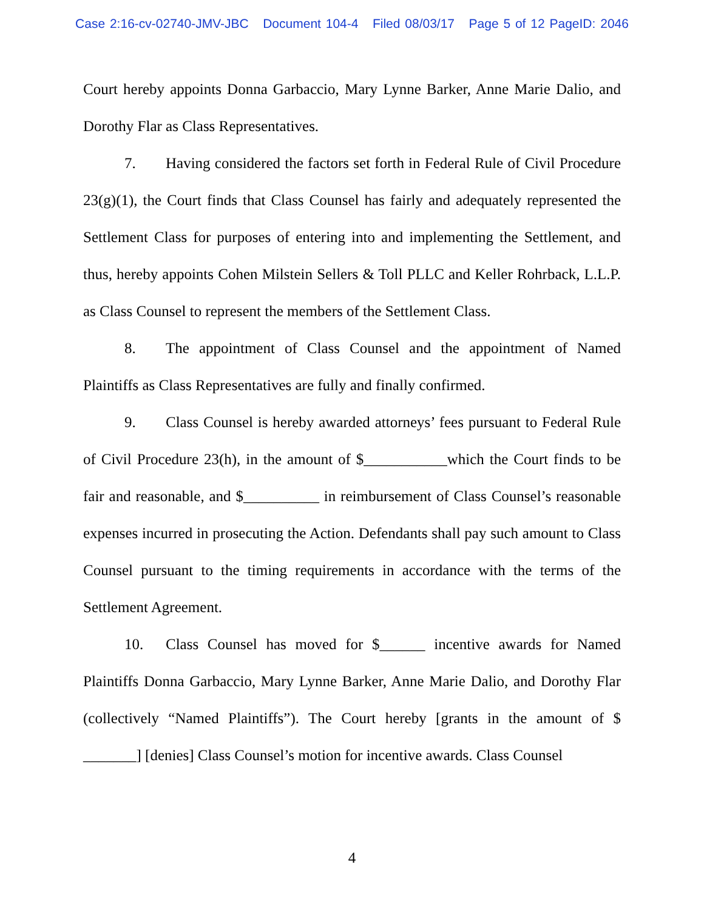Case 2:16-cv-02740-JMV-JBC Document 104-4 Filed 08/03/17 Page 5 of 12 PageID: 2046
Court hereby appoints Donna Garbaccio, Mary Lynne Barker, Anne Marie Dalio, and Dorothy Flar as Class Representatives.
7. Having considered the factors set forth in Federal Rule of Civil Procedure 23(g)(1), the Court finds that Class Counsel has fairly and adequately represented the Settlement Class for purposes of entering into and implementing the Settlement, and thus, hereby appoints Cohen Milstein Sellers & Toll PLLC and Keller Rohrback, L.L.P. as Class Counsel to represent the members of the Settlement Class.
8. The appointment of Class Counsel and the appointment of Named Plaintiffs as Class Representatives are fully and finally confirmed.
9. Class Counsel is hereby awarded attorneys’ fees pursuant to Federal Rule of Civil Procedure 23(h), in the amount of $___________which the Court finds to be fair and reasonable, and $__________ in reimbursement of Class Counsel’s reasonable expenses incurred in prosecuting the Action. Defendants shall pay such amount to Class Counsel pursuant to the timing requirements in accordance with the terms of the Settlement Agreement.
10. Class Counsel has moved for $______ incentive awards for Named Plaintiffs Donna Garbaccio, Mary Lynne Barker, Anne Marie Dalio, and Dorothy Flar (collectively “Named Plaintiffs”). The Court hereby [grants in the amount of $ _______] [denies] Class Counsel’s motion for incentive awards. Class Counsel
4